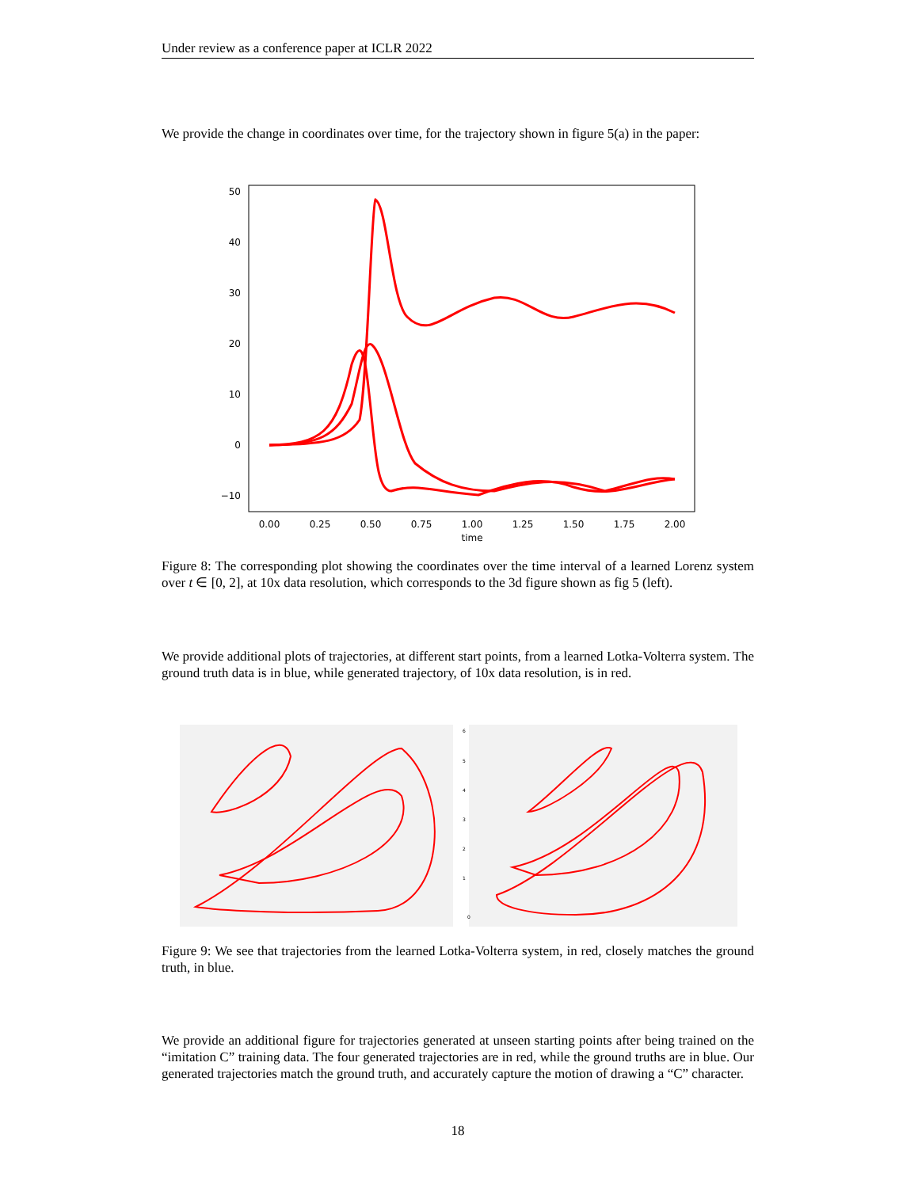Under review as a conference paper at ICLR 2022
We provide the change in coordinates over time, for the trajectory shown in figure 5(a) in the paper:
50
40
30
20
10
0
−10
0.00
0.25
0.50
0.75
1.00
1.25
1.50
1.75
2.00
time
Figure 8: The corresponding plot showing the coordinates over the time interval of a learned Lorenz system over t ∈ [0, 2], at 10x data resolution, which corresponds to the 3d figure shown as fig 5 (left).
We provide additional plots of trajectories, at different start points, from a learned Lotka-Volterra system. The ground truth data is in blue, while generated trajectory, of 10x data resolution, is in red.
6
5
4
3
2
1
0
Figure 9: We see that trajectories from the learned Lotka-Volterra system, in red, closely matches the ground truth, in blue.
We provide an additional figure for trajectories generated at unseen starting points after being trained on the “imitation C” training data. The four generated trajectories are in red, while the ground truths are in blue. Our generated trajectories match the ground truth, and accurately capture the motion of drawing a “C” character.
18